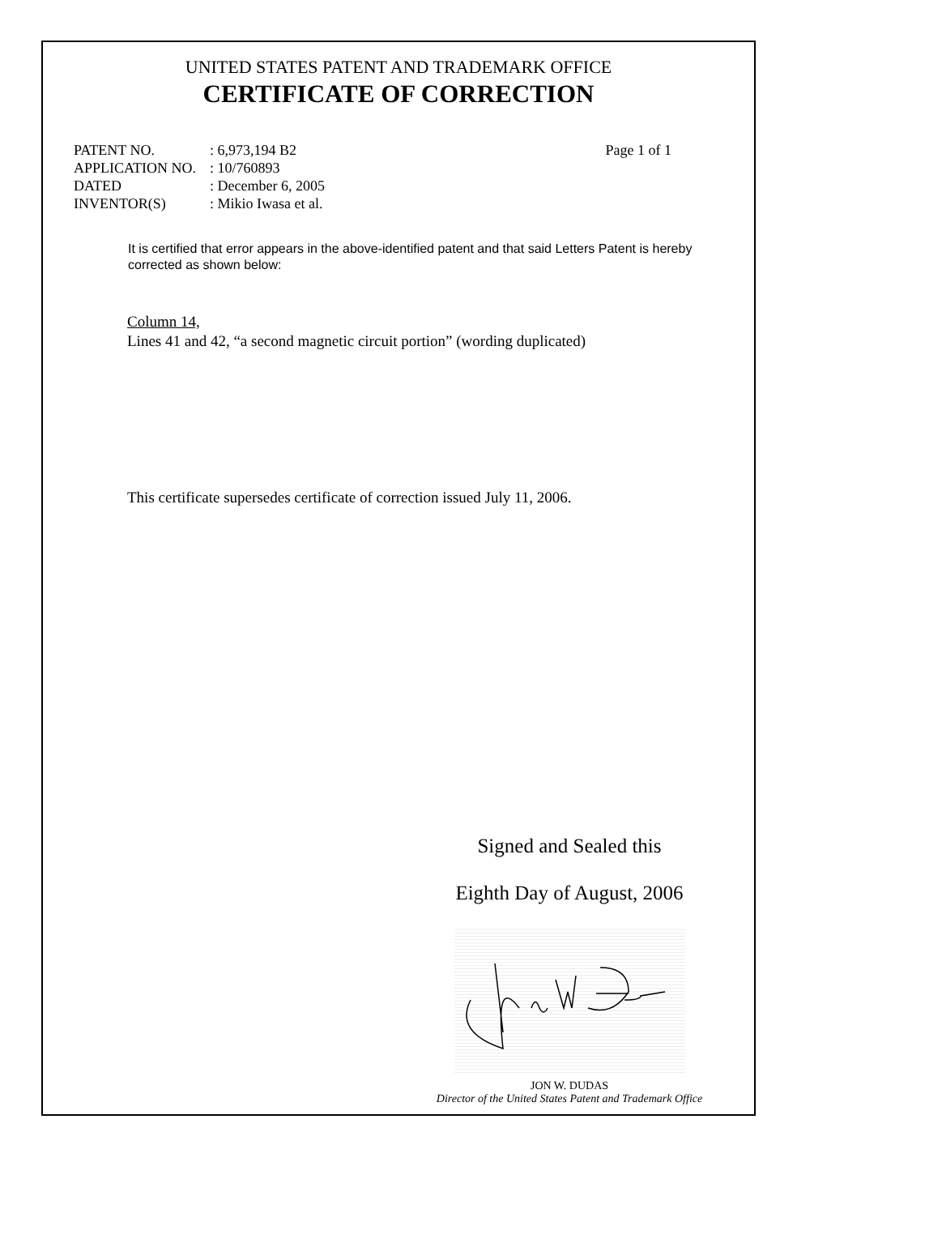UNITED STATES PATENT AND TRADEMARK OFFICE
CERTIFICATE OF CORRECTION
| PATENT NO. | : 6,973,194 B2 | Page 1 of 1 |
| APPLICATION NO. | : 10/760893 | |
| DATED | : December 6, 2005 | |
| INVENTOR(S) | : Mikio Iwasa et al. | |
It is certified that error appears in the above-identified patent and that said Letters Patent is hereby corrected as shown below:
Column 14,
Lines 41 and 42, “a second magnetic circuit portion” (wording duplicated)
This certificate supersedes certificate of correction issued July 11, 2006.
Signed and Sealed this
Eighth Day of August, 2006
JON W. DUDAS
Director of the United States Patent and Trademark Office